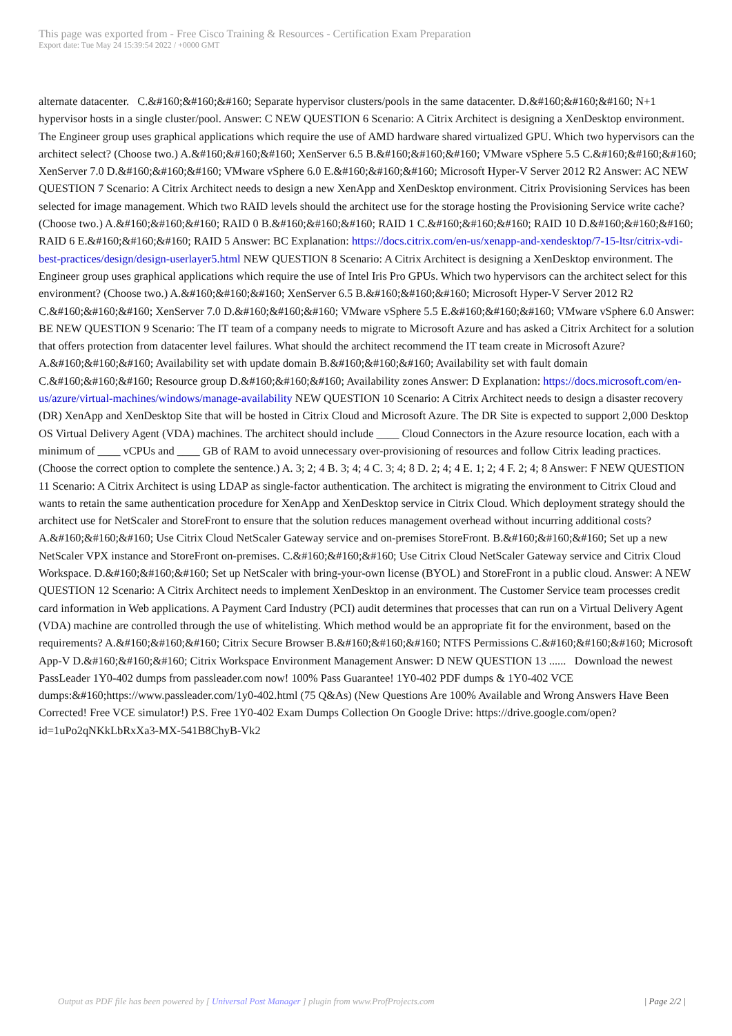This page was exported from - Free Cisco Training & Resources - Certification Exam Preparation
Export date: Tue May 24 15:39:54 2022 / +0000 GMT
alternate datacenter. C.&#160;&#160;&#160; Separate hypervisor clusters/pools in the same datacenter. D.&#160;&#160;&#160; N+1 hypervisor hosts in a single cluster/pool. Answer: C NEW QUESTION 6 Scenario: A Citrix Architect is designing a XenDesktop environment. The Engineer group uses graphical applications which require the use of AMD hardware shared virtualized GPU. Which two hypervisors can the architect select? (Choose two.) A.&#160;&#160;&#160; XenServer 6.5 B.&#160;&#160;&#160; VMware vSphere 5.5 C.&#160;&#160;&#160; XenServer 7.0 D.&#160;&#160;&#160; VMware vSphere 6.0 E.&#160;&#160;&#160; Microsoft Hyper-V Server 2012 R2 Answer: AC NEW QUESTION 7 Scenario: A Citrix Architect needs to design a new XenApp and XenDesktop environment. Citrix Provisioning Services has been selected for image management. Which two RAID levels should the architect use for the storage hosting the Provisioning Service write cache? (Choose two.) A.&#160;&#160;&#160; RAID 0 B.&#160;&#160;&#160; RAID 1 C.&#160;&#160;&#160; RAID 10 D.&#160;&#160;&#160; RAID 6 E.&#160;&#160;&#160; RAID 5 Answer: BC Explanation: https://docs.citrix.com/en-us/xenapp-and-xendesktop/7-15-ltsr/citrix-vdi-best-practices/design/design-userlayer5.html NEW QUESTION 8 Scenario: A Citrix Architect is designing a XenDesktop environment. The Engineer group uses graphical applications which require the use of Intel Iris Pro GPUs. Which two hypervisors can the architect select for this environment? (Choose two.) A.&#160;&#160;&#160; XenServer 6.5 B.&#160;&#160;&#160; Microsoft Hyper-V Server 2012 R2 C.&#160;&#160;&#160; XenServer 7.0 D.&#160;&#160;&#160; VMware vSphere 5.5 E.&#160;&#160;&#160; VMware vSphere 6.0 Answer: BE NEW QUESTION 9 Scenario: The IT team of a company needs to migrate to Microsoft Azure and has asked a Citrix Architect for a solution that offers protection from datacenter level failures. What should the architect recommend the IT team create in Microsoft Azure? A.&#160;&#160;&#160; Availability set with update domain B.&#160;&#160;&#160; Availability set with fault domain C.&#160;&#160;&#160; Resource group D.&#160;&#160;&#160; Availability zones Answer: D Explanation: https://docs.microsoft.com/en-us/azure/virtual-machines/windows/manage-availability NEW QUESTION 10 Scenario: A Citrix Architect needs to design a disaster recovery (DR) XenApp and XenDesktop Site that will be hosted in Citrix Cloud and Microsoft Azure. The DR Site is expected to support 2,000 Desktop OS Virtual Delivery Agent (VDA) machines. The architect should include ____ Cloud Connectors in the Azure resource location, each with a minimum of ____ vCPUs and ____ GB of RAM to avoid unnecessary over-provisioning of resources and follow Citrix leading practices. (Choose the correct option to complete the sentence.) A. 3; 2; 4 B. 3; 4; 4 C. 3; 4; 8 D. 2; 4; 4 E. 1; 2; 4 F. 2; 4; 8 Answer: F NEW QUESTION 11 Scenario: A Citrix Architect is using LDAP as single-factor authentication. The architect is migrating the environment to Citrix Cloud and wants to retain the same authentication procedure for XenApp and XenDesktop service in Citrix Cloud. Which deployment strategy should the architect use for NetScaler and StoreFront to ensure that the solution reduces management overhead without incurring additional costs? A.&#160;&#160;&#160; Use Citrix Cloud NetScaler Gateway service and on-premises StoreFront. B.&#160;&#160;&#160; Set up a new NetScaler VPX instance and StoreFront on-premises. C.&#160;&#160;&#160; Use Citrix Cloud NetScaler Gateway service and Citrix Cloud Workspace. D.&#160;&#160;&#160; Set up NetScaler with bring-your-own license (BYOL) and StoreFront in a public cloud. Answer: A NEW QUESTION 12 Scenario: A Citrix Architect needs to implement XenDesktop in an environment. The Customer Service team processes credit card information in Web applications. A Payment Card Industry (PCI) audit determines that processes that can run on a Virtual Delivery Agent (VDA) machine are controlled through the use of whitelisting. Which method would be an appropriate fit for the environment, based on the requirements? A.&#160;&#160;&#160; Citrix Secure Browser B.&#160;&#160;&#160; NTFS Permissions C.&#160;&#160;&#160; Microsoft App-V D.&#160;&#160;&#160; Citrix Workspace Environment Management Answer: D NEW QUESTION 13 ...... Download the newest PassLeader 1Y0-402 dumps from passleader.com now! 100% Pass Guarantee! 1Y0-402 PDF dumps & 1Y0-402 VCE dumps:&#160;https://www.passleader.com/1y0-402.html (75 Q&As) (New Questions Are 100% Available and Wrong Answers Have Been Corrected! Free VCE simulator!) P.S. Free 1Y0-402 Exam Dumps Collection On Google Drive: https://drive.google.com/open?id=1uPo2qNKkLbRxXa3-MX-541B8ChyB-Vk2
Output as PDF file has been powered by [ Universal Post Manager ] plugin from www.ProfProjects.com
| Page 2/2 |